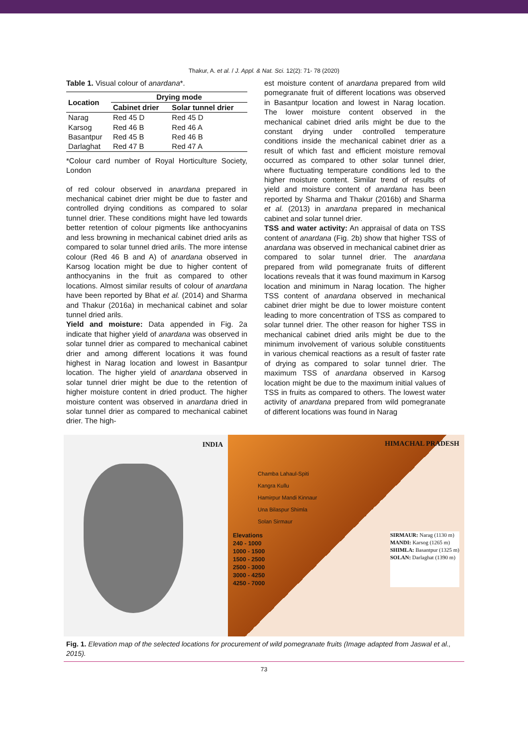Thakur, A. et al. / J. Appl. & Nat. Sci. 12(2): 71- 78 (2020)
Table 1. Visual colour of anardana*.
| Location | Drying mode | |
| --- | --- | --- |
| | Cabinet drier | Solar tunnel drier |
| Narag | Red 45 D | Red 45 D |
| Karsog | Red 46 B | Red 46 A |
| Basantpur | Red 45 B | Red 46 B |
| Darlaghat | Red 47 B | Red 47 A |
*Colour card number of Royal Horticulture Society, London
of red colour observed in anardana prepared in mechanical cabinet drier might be due to faster and controlled drying conditions as compared to solar tunnel drier. These conditions might have led towards better retention of colour pigments like anthocyanins and less browning in mechanical cabinet dried arils as compared to solar tunnel dried arils. The more intense colour (Red 46 B and A) of anardana observed in Karsog location might be due to higher content of anthocyanins in the fruit as compared to other locations. Almost similar results of colour of anardana have been reported by Bhat et al. (2014) and Sharma and Thakur (2016a) in mechanical cabinet and solar tunnel dried arils.
Yield and moisture: Data appended in Fig. 2a indicate that higher yield of anardana was observed in solar tunnel drier as compared to mechanical cabinet drier and among different locations it was found highest in Narag location and lowest in Basantpur location. The higher yield of anardana observed in solar tunnel drier might be due to the retention of higher moisture content in dried product. The higher moisture content was observed in anardana dried in solar tunnel drier as compared to mechanical cabinet drier. The high-
est moisture content of anardana prepared from wild pomegranate fruit of different locations was observed in Basantpur location and lowest in Narag location. The lower moisture content observed in the mechanical cabinet dried arils might be due to the constant drying under controlled temperature conditions inside the mechanical cabinet drier as a result of which fast and efficient moisture removal occurred as compared to other solar tunnel drier, where fluctuating temperature conditions led to the higher moisture content. Similar trend of results of yield and moisture content of anardana has been reported by Sharma and Thakur (2016b) and Sharma et al. (2013) in anardana prepared in mechanical cabinet and solar tunnel drier.
TSS and water activity: An appraisal of data on TSS content of anardana (Fig. 2b) show that higher TSS of anardana was observed in mechanical cabinet drier as compared to solar tunnel drier. The anardana prepared from wild pomegranate fruits of different locations reveals that it was found maximum in Karsog location and minimum in Narag location. The higher TSS content of anardana observed in mechanical cabinet drier might be due to lower moisture content leading to more concentration of TSS as compared to solar tunnel drier. The other reason for higher TSS in mechanical cabinet dried arils might be due to the minimum involvement of various soluble constituents in various chemical reactions as a result of faster rate of drying as compared to solar tunnel drier. The maximum TSS of anardana observed in Karsog location might be due to the maximum initial values of TSS in fruits as compared to others. The lowest water activity of anardana prepared from wild pomegranate of different locations was found in Narag
INDIA HIMACHAL PRADESH
Chamba Lahaul-Spiti
Kangra Kullu
Hamirpur Mandi Kinnaur
Una Bilaspur Shimla
Solan Sirmaur
Elevations
240 - 1000
1000 - 1500
1500 - 2500
2500 - 3000
3000 - 4250
4250 - 7000
SIRMAUR: Narag (1130 m)
MANDI: Karsog (1265 m)
SHIMLA: Basantpur (1325 m)
SOLAN: Darlaghat (1390 m)
Fig. 1. Elevation map of the selected locations for procurement of wild pomegranate fruits (Image adapted from Jaswal et al., 2015).
73